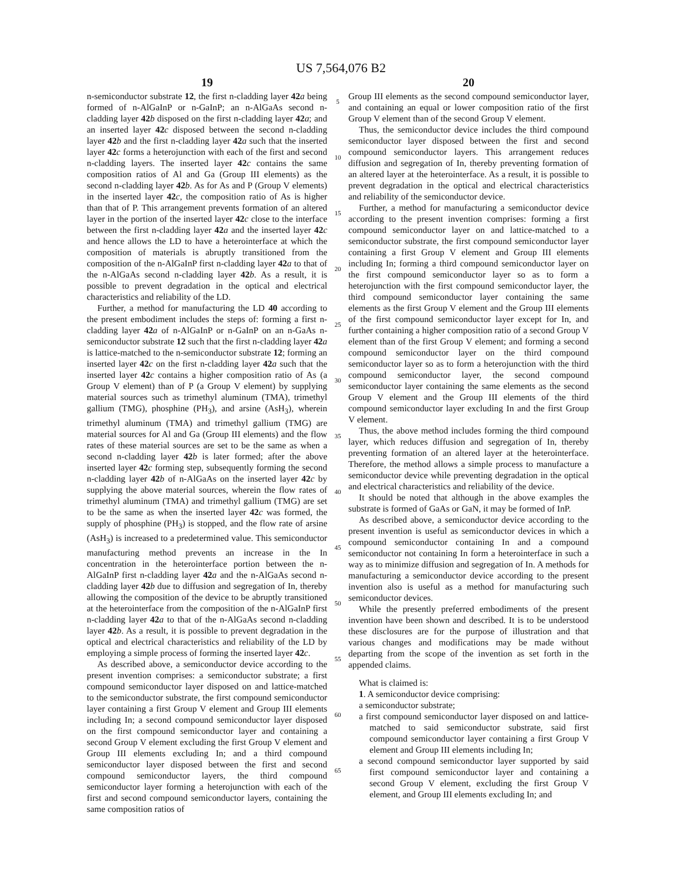US 7,564,076 B2
19
n-semiconductor substrate 12, the first n-cladding layer 42 a being formed of n-AlGaInP or n-GaInP; an n-AlGaAs second n-cladding layer 42 b disposed on the first n-cladding layer 42 a; and an inserted layer 42 c disposed between the second n-cladding layer 42 b and the first n-cladding layer 42 a such that the inserted layer 42 c forms a heterojunction with each of the first and second n-cladding layers. The inserted layer 42 c contains the same composition ratios of Al and Ga (Group III elements) as the second n-cladding layer 42 b. As for As and P (Group V elements) in the inserted layer 42 c, the composition ratio of As is higher than that of P. This arrangement prevents formation of an altered layer in the portion of the inserted layer 42 c close to the interface between the first n-cladding layer 42 a and the inserted layer 42 c and hence allows the LD to have a heterointerface at which the composition of materials is abruptly transitioned from the composition of the n-AlGaInP first n-cladding layer 42 a to that of the n-AlGaAs second n-cladding layer 42 b. As a result, it is possible to prevent degradation in the optical and electrical characteristics and reliability of the LD.
Further, a method for manufacturing the LD 40 according to the present embodiment includes the steps of: forming a first n-cladding layer 42 a of n-AlGaInP or n-GaInP on an n-GaAs n-semiconductor substrate 12 such that the first n-cladding layer 42 a is lattice-matched to the n-semiconductor substrate 12; forming an inserted layer 42 c on the first n-cladding layer 42 a such that the inserted layer 42 c contains a higher composition ratio of As (a Group V element) than of P (a Group V element) by supplying material sources such as trimethyl aluminum (TMA), trimethyl gallium (TMG), phosphine (PH<sub>3</sub>), and arsine (AsH<sub>3</sub>), wherein trimethyl aluminum (TMA) and trimethyl gallium (TMG) are material sources for Al and Ga (Group III elements) and the flow rates of these material sources are set to be the same as when a second n-cladding layer 42 b is later formed; after the above inserted layer 42 c forming step, subsequently forming the second n-cladding layer 42 b of n-AlGaAs on the inserted layer 42 c by supplying the above material sources, wherein the flow rates of trimethyl aluminum (TMA) and trimethyl gallium (TMG) are set to be the same as when the inserted layer 42 c was formed, the supply of phosphine (PH<sub>3</sub>) is stopped, and the flow rate of arsine (AsH<sub>3</sub>) is increased to a predetermined value. This semiconductor manufacturing method prevents an increase in the In concentration in the heterointerface portion between the n-AlGaInP first n-cladding layer 42 a and the n-AlGaAs second n-cladding layer 42 b due to diffusion and segregation of In, thereby allowing the composition of the device to be abruptly transitioned at the heterointerface from the composition of the n-AlGaInP first n-cladding layer 42 a to that of the n-AlGaAs second n-cladding layer 42 b. As a result, it is possible to prevent degradation in the optical and electrical characteristics and reliability of the LD by employing a simple process of forming the inserted layer 42 c.
As described above, a semiconductor device according to the present invention comprises: a semiconductor substrate; a first compound semiconductor layer disposed on and lattice-matched to the semiconductor substrate, the first compound semiconductor layer containing a first Group V element and Group III elements including In; a second compound semiconductor layer disposed on the first compound semiconductor layer and containing a second Group V element excluding the first Group V element and Group III elements excluding In; and a third compound semiconductor layer disposed between the first and second compound semiconductor layers, the third compound semiconductor layer forming a heterojunction with each of the first and second compound semiconductor layers, containing the same composition ratios of
5
10
15
20
25
30
35
40
45
50
55
60
65
20
Group III elements as the second compound semiconductor layer, and containing an equal or lower composition ratio of the first Group V element than of the second Group V element.
Thus, the semiconductor device includes the third compound semiconductor layer disposed between the first and second compound semiconductor layers. This arrangement reduces diffusion and segregation of In, thereby preventing formation of an altered layer at the heterointerface. As a result, it is possible to prevent degradation in the optical and electrical characteristics and reliability of the semiconductor device.
Further, a method for manufacturing a semiconductor device according to the present invention comprises: forming a first compound semiconductor layer on and lattice-matched to a semiconductor substrate, the first compound semiconductor layer containing a first Group V element and Group III elements including In; forming a third compound semiconductor layer on the first compound semiconductor layer so as to form a heterojunction with the first compound semiconductor layer, the third compound semiconductor layer containing the same elements as the first Group V element and the Group III elements of the first compound semiconductor layer except for In, and further containing a higher composition ratio of a second Group V element than of the first Group V element; and forming a second compound semiconductor layer on the third compound semiconductor layer so as to form a heterojunction with the third compound semiconductor layer, the second compound semiconductor layer containing the same elements as the second Group V element and the Group III elements of the third compound semiconductor layer excluding In and the first Group V element.
Thus, the above method includes forming the third compound layer, which reduces diffusion and segregation of In, thereby preventing formation of an altered layer at the heterointerface. Therefore, the method allows a simple process to manufacture a semiconductor device while preventing degradation in the optical and electrical characteristics and reliability of the device.
It should be noted that although in the above examples the substrate is formed of GaAs or GaN, it may be formed of InP.
As described above, a semiconductor device according to the present invention is useful as semiconductor devices in which a compound semiconductor containing In and a compound semiconductor not containing In form a heterointerface in such a way as to minimize diffusion and segregation of In. A methods for manufacturing a semiconductor device according to the present invention also is useful as a method for manufacturing such semiconductor devices.
While the presently preferred embodiments of the present invention have been shown and described. It is to be understood these disclosures are for the purpose of illustration and that various changes and modifications may be made without departing from the scope of the invention as set forth in the appended claims.
What is claimed is:
1. A semiconductor device comprising:
a semiconductor substrate;
a first compound semiconductor layer disposed on and lattice-matched to said semiconductor substrate, said first compound semiconductor layer containing a first Group V element and Group III elements including In;
a second compound semiconductor layer supported by said first compound semiconductor layer and containing a second Group V element, excluding the first Group V element, and Group III elements excluding In; and